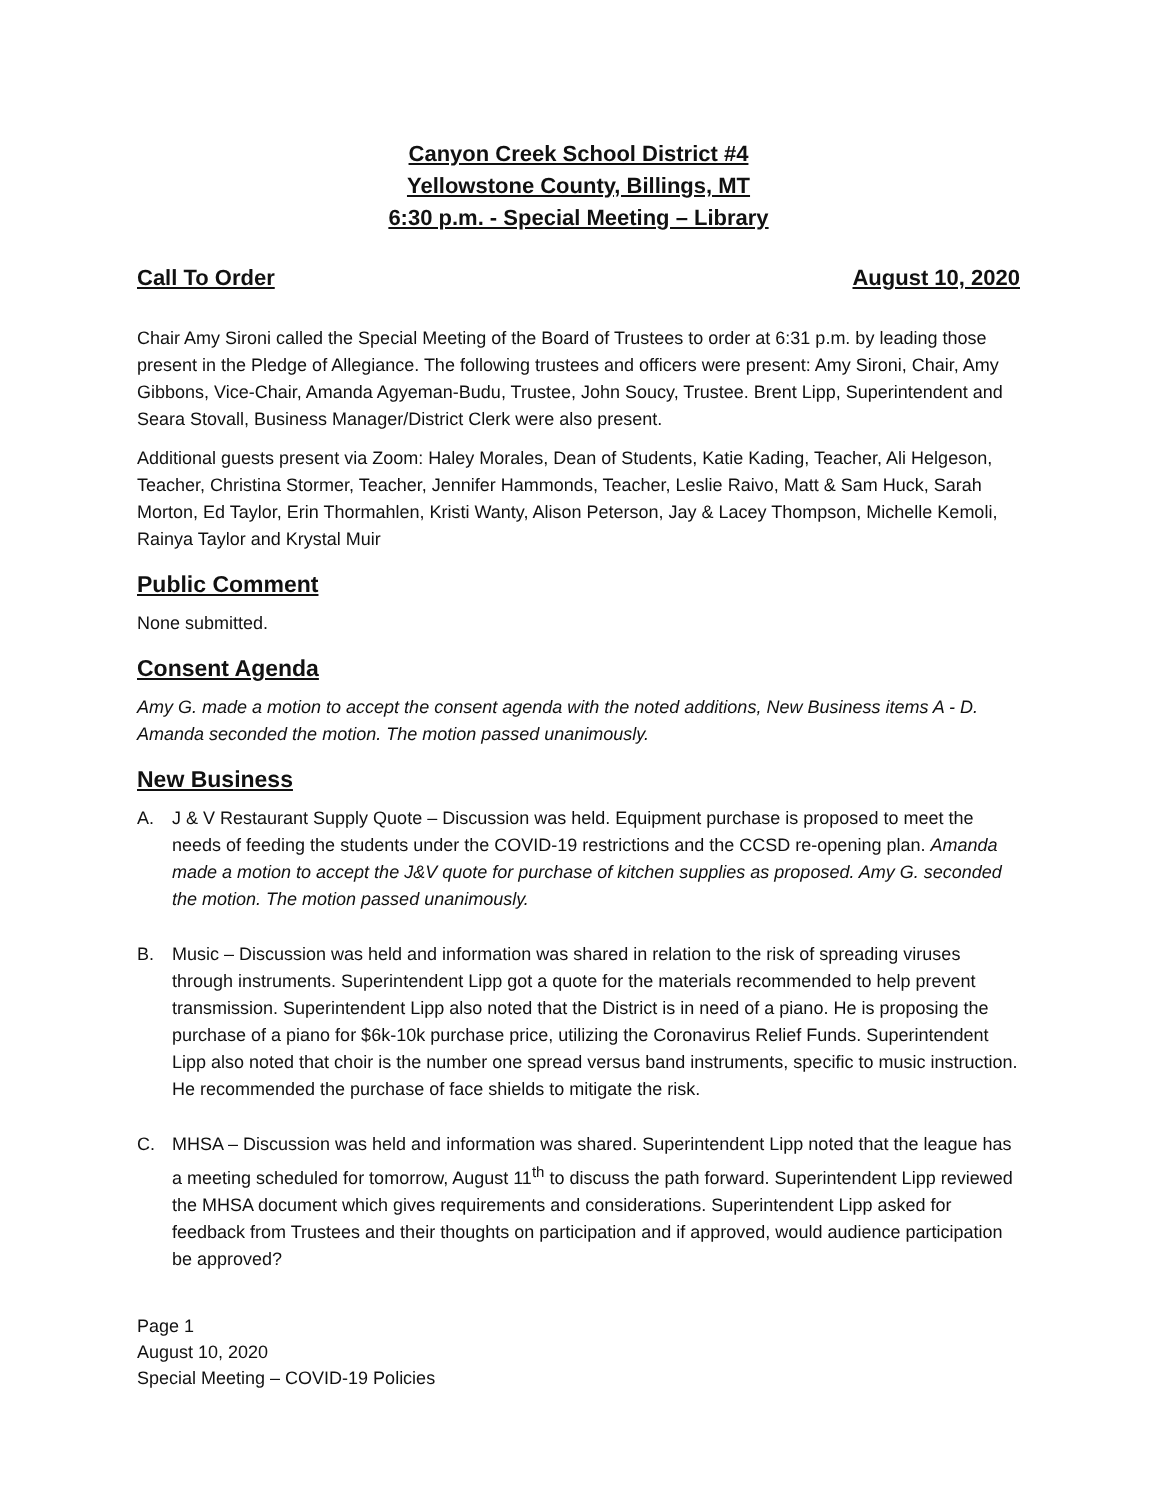Canyon Creek School District #4
Yellowstone County, Billings, MT
6:30 p.m. - Special Meeting – Library
Call To Order August 10, 2020
Chair Amy Sironi called the Special Meeting of the Board of Trustees to order at 6:31 p.m. by leading those present in the Pledge of Allegiance. The following trustees and officers were present: Amy Sironi, Chair, Amy Gibbons, Vice-Chair, Amanda Agyeman-Budu, Trustee, John Soucy, Trustee. Brent Lipp, Superintendent and Seara Stovall, Business Manager/District Clerk were also present.
Additional guests present via Zoom: Haley Morales, Dean of Students, Katie Kading, Teacher, Ali Helgeson, Teacher, Christina Stormer, Teacher, Jennifer Hammonds, Teacher, Leslie Raivo, Matt & Sam Huck, Sarah Morton, Ed Taylor, Erin Thormahlen, Kristi Wanty, Alison Peterson, Jay & Lacey Thompson, Michelle Kemoli, Rainya Taylor and Krystal Muir
Public Comment
None submitted.
Consent Agenda
Amy G. made a motion to accept the consent agenda with the noted additions, New Business items A - D. Amanda seconded the motion. The motion passed unanimously.
New Business
A. J & V Restaurant Supply Quote – Discussion was held. Equipment purchase is proposed to meet the needs of feeding the students under the COVID-19 restrictions and the CCSD re-opening plan. Amanda made a motion to accept the J&V quote for purchase of kitchen supplies as proposed. Amy G. seconded the motion. The motion passed unanimously.
B. Music – Discussion was held and information was shared in relation to the risk of spreading viruses through instruments. Superintendent Lipp got a quote for the materials recommended to help prevent transmission. Superintendent Lipp also noted that the District is in need of a piano. He is proposing the purchase of a piano for $6k-10k purchase price, utilizing the Coronavirus Relief Funds. Superintendent Lipp also noted that choir is the number one spread versus band instruments, specific to music instruction. He recommended the purchase of face shields to mitigate the risk.
C. MHSA – Discussion was held and information was shared. Superintendent Lipp noted that the league has a meeting scheduled for tomorrow, August 11<sup>th</sup> to discuss the path forward. Superintendent Lipp reviewed the MHSA document which gives requirements and considerations. Superintendent Lipp asked for feedback from Trustees and their thoughts on participation and if approved, would audience participation be approved?
Page 1
August 10, 2020
Special Meeting – COVID-19 Policies